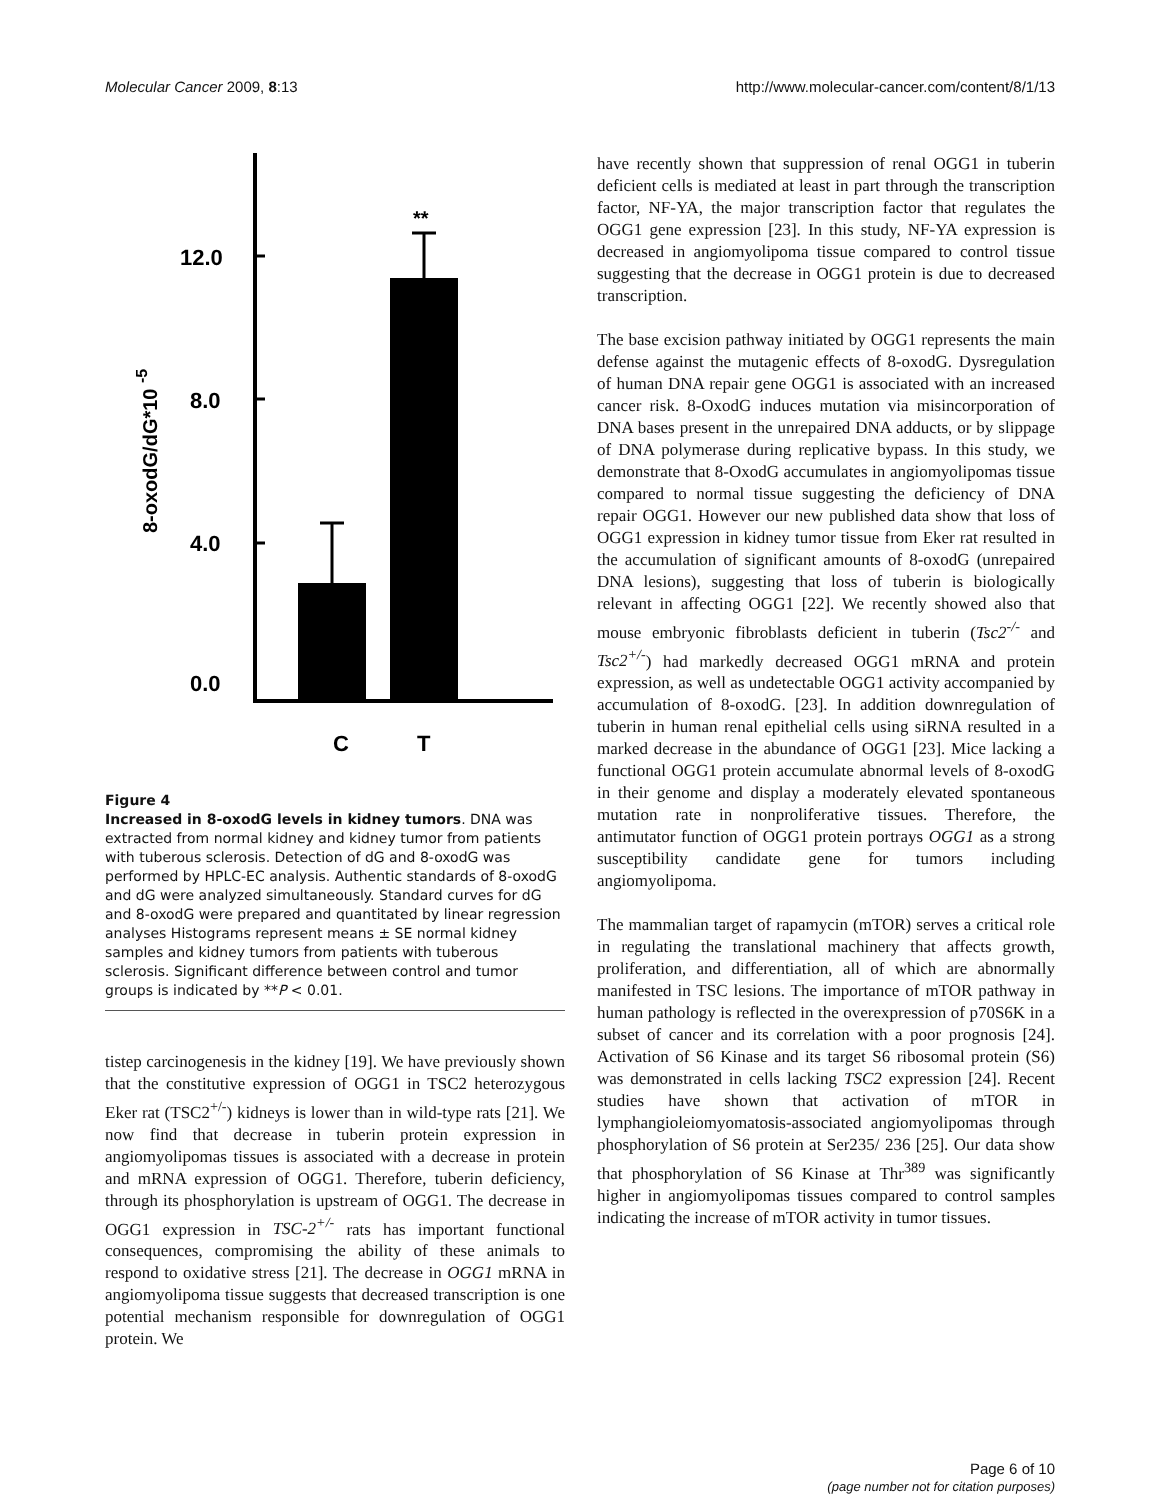Molecular Cancer 2009, 8:13 http://www.molecular-cancer.com/content/8/1/13
12.0
8.0
4.0
0.0
8-oxodG/dG*10 -5
**
C
T
Figure 4
Increased in 8-oxodG levels in kidney tumors. DNA was extracted from normal kidney and kidney tumor from patients with tuberous sclerosis. Detection of dG and 8-oxodG was performed by HPLC-EC analysis. Authentic standards of 8-oxodG and dG were analyzed simultaneously. Standard curves for dG and 8-oxodG were prepared and quantitated by linear regression analyses Histograms represent means ± SE normal kidney samples and kidney tumors from patients with tuberous sclerosis. Significant difference between control and tumor groups is indicated by **P < 0.01.
tistep carcinogenesis in the kidney [19]. We have previously shown that the constitutive expression of OGG1 in TSC2 heterozygous Eker rat (TSC2<sup>+/-</sup>) kidneys is lower than in wild-type rats [21]. We now find that decrease in tuberin protein expression in angiomyolipomas tissues is associated with a decrease in protein and mRNA expression of OGG1. Therefore, tuberin deficiency, through its phosphorylation is upstream of OGG1. The decrease in OGG1 expression in TSC-2<sup>+/-</sup> rats has important functional consequences, compromising the ability of these animals to respond to oxidative stress [21]. The decrease in OGG1 mRNA in angiomyolipoma tissue suggests that decreased transcription is one potential mechanism responsible for downregulation of OGG1 protein. We
have recently shown that suppression of renal OGG1 in tuberin deficient cells is mediated at least in part through the transcription factor, NF-YA, the major transcription factor that regulates the OGG1 gene expression [23]. In this study, NF-YA expression is decreased in angiomyolipoma tissue compared to control tissue suggesting that the decrease in OGG1 protein is due to decreased transcription.
The base excision pathway initiated by OGG1 represents the main defense against the mutagenic effects of 8-oxodG. Dysregulation of human DNA repair gene OGG1 is associated with an increased cancer risk. 8-OxodG induces mutation via misincorporation of DNA bases present in the unrepaired DNA adducts, or by slippage of DNA polymerase during replicative bypass. In this study, we demonstrate that 8-OxodG accumulates in angiomyolipomas tissue compared to normal tissue suggesting the deficiency of DNA repair OGG1. However our new published data show that loss of OGG1 expression in kidney tumor tissue from Eker rat resulted in the accumulation of significant amounts of 8-oxodG (unrepaired DNA lesions), suggesting that loss of tuberin is biologically relevant in affecting OGG1 [22]. We recently showed also that mouse embryonic fibroblasts deficient in tuberin (Tsc2<sup>-/-</sup> and Tsc2<sup>+/-</sup>) had markedly decreased OGG1 mRNA and protein expression, as well as undetectable OGG1 activity accompanied by accumulation of 8-oxodG. [23]. In addition downregulation of tuberin in human renal epithelial cells using siRNA resulted in a marked decrease in the abundance of OGG1 [23]. Mice lacking a functional OGG1 protein accumulate abnormal levels of 8-oxodG in their genome and display a moderately elevated spontaneous mutation rate in nonproliferative tissues. Therefore, the antimutator function of OGG1 protein portrays OGG1 as a strong susceptibility candidate gene for tumors including angiomyolipoma.
The mammalian target of rapamycin (mTOR) serves a critical role in regulating the translational machinery that affects growth, proliferation, and differentiation, all of which are abnormally manifested in TSC lesions. The importance of mTOR pathway in human pathology is reflected in the overexpression of p70S6K in a subset of cancer and its correlation with a poor prognosis [24]. Activation of S6 Kinase and its target S6 ribosomal protein (S6) was demonstrated in cells lacking TSC2 expression [24]. Recent studies have shown that activation of mTOR in lymphangioleiomyomatosis-associated angiomyolipomas through phosphorylation of S6 protein at Ser235/ 236 [25]. Our data show that phosphorylation of S6 Kinase at Thr<sup>389</sup> was significantly higher in angiomyolipomas tissues compared to control samples indicating the increase of mTOR activity in tumor tissues.
Page 6 of 10
(page number not for citation purposes)